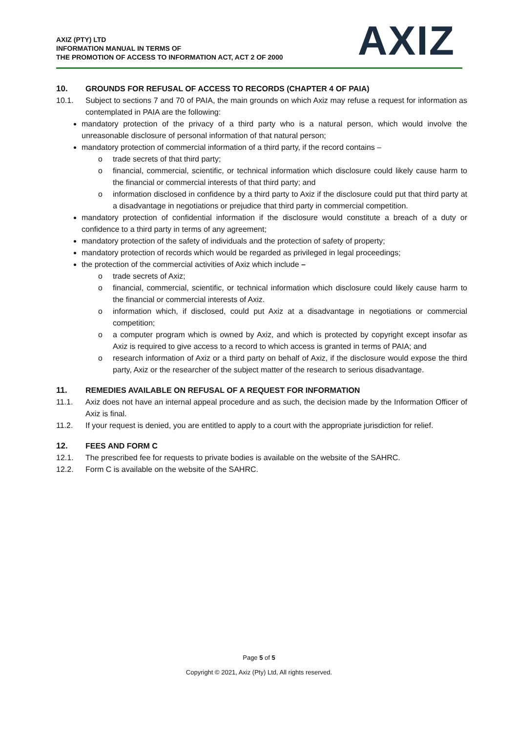AXIZ (PTY) LTD
INFORMATION MANUAL IN TERMS OF
THE PROMOTION OF ACCESS TO INFORMATION ACT, ACT 2 OF 2000
AXIZ
10. GROUNDS FOR REFUSAL OF ACCESS TO RECORDS (CHAPTER 4 OF PAIA)
10.1. Subject to sections 7 and 70 of PAIA, the main grounds on which Axiz may refuse a request for information as contemplated in PAIA are the following:
mandatory protection of the privacy of a third party who is a natural person, which would involve the unreasonable disclosure of personal information of that natural person;
mandatory protection of commercial information of a third party, if the record contains –
o trade secrets of that third party;
o financial, commercial, scientific, or technical information which disclosure could likely cause harm to the financial or commercial interests of that third party; and
o information disclosed in confidence by a third party to Axiz if the disclosure could put that third party at a disadvantage in negotiations or prejudice that third party in commercial competition.
mandatory protection of confidential information if the disclosure would constitute a breach of a duty or confidence to a third party in terms of any agreement;
mandatory protection of the safety of individuals and the protection of safety of property;
mandatory protection of records which would be regarded as privileged in legal proceedings;
the protection of the commercial activities of Axiz which include –
o trade secrets of Axiz;
o financial, commercial, scientific, or technical information which disclosure could likely cause harm to the financial or commercial interests of Axiz.
o information which, if disclosed, could put Axiz at a disadvantage in negotiations or commercial competition;
o a computer program which is owned by Axiz, and which is protected by copyright except insofar as Axiz is required to give access to a record to which access is granted in terms of PAIA; and
o research information of Axiz or a third party on behalf of Axiz, if the disclosure would expose the third party, Axiz or the researcher of the subject matter of the research to serious disadvantage.
11. REMEDIES AVAILABLE ON REFUSAL OF A REQUEST FOR INFORMATION
11.1. Axiz does not have an internal appeal procedure and as such, the decision made by the Information Officer of Axiz is final.
11.2. If your request is denied, you are entitled to apply to a court with the appropriate jurisdiction for relief.
12. FEES AND FORM C
12.1. The prescribed fee for requests to private bodies is available on the website of the SAHRC.
12.2. Form C is available on the website of the SAHRC.
Page 5 of 5
Copyright © 2021, Axiz (Pty) Ltd, All rights reserved.